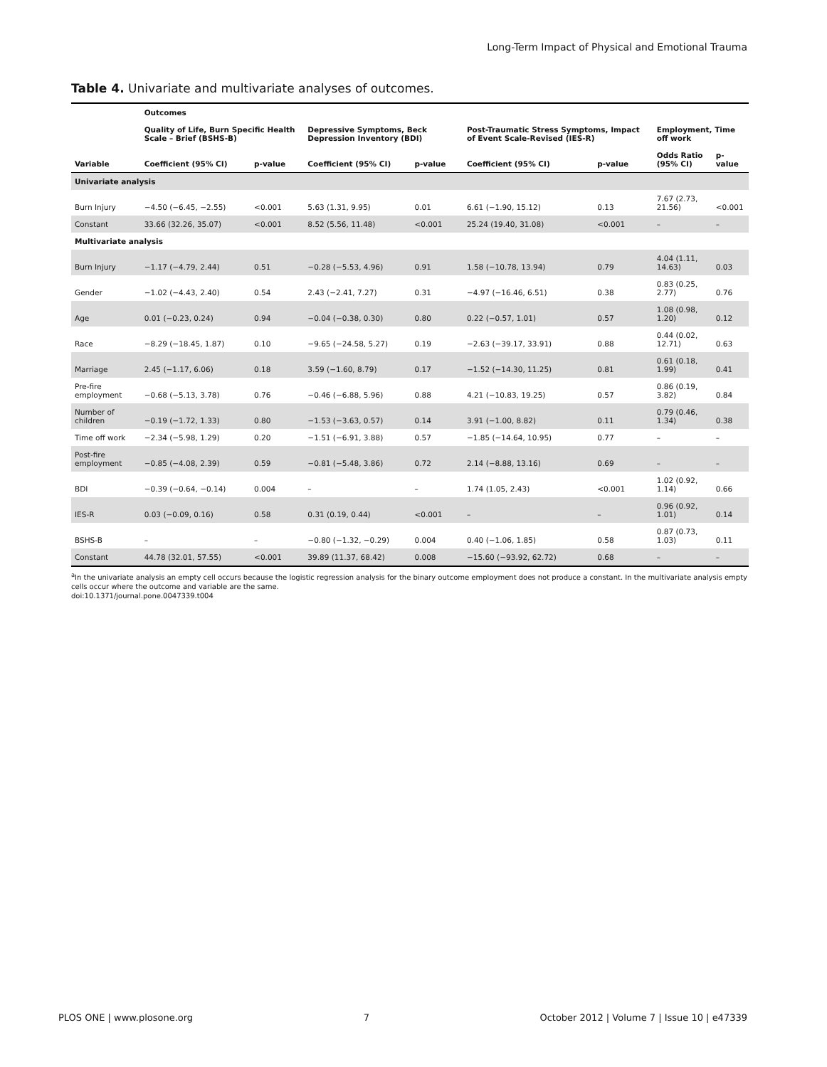Long-Term Impact of Physical and Emotional Trauma
Table 4. Univariate and multivariate analyses of outcomes.
| | Outcomes | | | | | | | |
| --- | --- | --- | --- | --- | --- | --- | --- | --- |
| | Quality of Life, Burn Specific Health Scale – Brief (BSHS-B) | | Depressive Symptoms, Beck Depression Inventory (BDI) | | Post-Traumatic Stress Symptoms, Impact of Event Scale-Revised (IES-R) | | Employment, Time off work | |
| Variable | Coefficient (95% CI) | p-value | Coefficient (95% CI) | p-value | Coefficient (95% CI) | p-value | Odds Ratio (95% CI) | p-value |
| Univariate analysis | | | | | | | | |
| Burn Injury | −4.50 (−6.45, −2.55) | <0.001 | 5.63 (1.31, 9.95) | 0.01 | 6.61 (−1.90, 15.12) | 0.13 | 7.67 (2.73, 21.56) | <0.001 |
| Constant | 33.66 (32.26, 35.07) | <0.001 | 8.52 (5.56, 11.48) | <0.001 | 25.24 (19.40, 31.08) | <0.001 | – | – |
| Multivariate analysis | | | | | | | | |
| Burn Injury | −1.17 (−4.79, 2.44) | 0.51 | −0.28 (−5.53, 4.96) | 0.91 | 1.58 (−10.78, 13.94) | 0.79 | 4.04 (1.11, 14.63) | 0.03 |
| Gender | −1.02 (−4.43, 2.40) | 0.54 | 2.43 (−2.41, 7.27) | 0.31 | −4.97 (−16.46, 6.51) | 0.38 | 0.83 (0.25, 2.77) | 0.76 |
| Age | 0.01 (−0.23, 0.24) | 0.94 | −0.04 (−0.38, 0.30) | 0.80 | 0.22 (−0.57, 1.01) | 0.57 | 1.08 (0.98, 1.20) | 0.12 |
| Race | −8.29 (−18.45, 1.87) | 0.10 | −9.65 (−24.58, 5.27) | 0.19 | −2.63 (−39.17, 33.91) | 0.88 | 0.44 (0.02, 12.71) | 0.63 |
| Marriage | 2.45 (−1.17, 6.06) | 0.18 | 3.59 (−1.60, 8.79) | 0.17 | −1.52 (−14.30, 11.25) | 0.81 | 0.61 (0.18, 1.99) | 0.41 |
| Pre-fire employment | −0.68 (−5.13, 3.78) | 0.76 | −0.46 (−6.88, 5.96) | 0.88 | 4.21 (−10.83, 19.25) | 0.57 | 0.86 (0.19, 3.82) | 0.84 |
| Number of children | −0.19 (−1.72, 1.33) | 0.80 | −1.53 (−3.63, 0.57) | 0.14 | 3.91 (−1.00, 8.82) | 0.11 | 0.79 (0.46, 1.34) | 0.38 |
| Time off work | −2.34 (−5.98, 1.29) | 0.20 | −1.51 (−6.91, 3.88) | 0.57 | −1.85 (−14.64, 10.95) | 0.77 | – | – |
| Post-fire employment | −0.85 (−4.08, 2.39) | 0.59 | −0.81 (−5.48, 3.86) | 0.72 | 2.14 (−8.88, 13.16) | 0.69 | – | – |
| BDI | −0.39 (−0.64, −0.14) | 0.004 | – | – | 1.74 (1.05, 2.43) | <0.001 | 1.02 (0.92, 1.14) | 0.66 |
| IES-R | 0.03 (−0.09, 0.16) | 0.58 | 0.31 (0.19, 0.44) | <0.001 | – | – | 0.96 (0.92, 1.01) | 0.14 |
| BSHS-B | – | – | −0.80 (−1.32, −0.29) | 0.004 | 0.40 (−1.06, 1.85) | 0.58 | 0.87 (0.73, 1.03) | 0.11 |
| Constant | 44.78 (32.01, 57.55) | <0.001 | 39.89 (11.37, 68.42) | 0.008 | −15.60 (−93.92, 62.72) | 0.68 | – | – |
<sup>a</sup> In the univariate analysis an empty cell occurs because the logistic regression analysis for the binary outcome employment does not produce a constant. In the multivariate analysis empty cells occur where the outcome and variable are the same.
doi:10.1371/journal.pone.0047339.t004
PLOS ONE | www.plosone.org 7 October 2012 | Volume 7 | Issue 10 | e47339